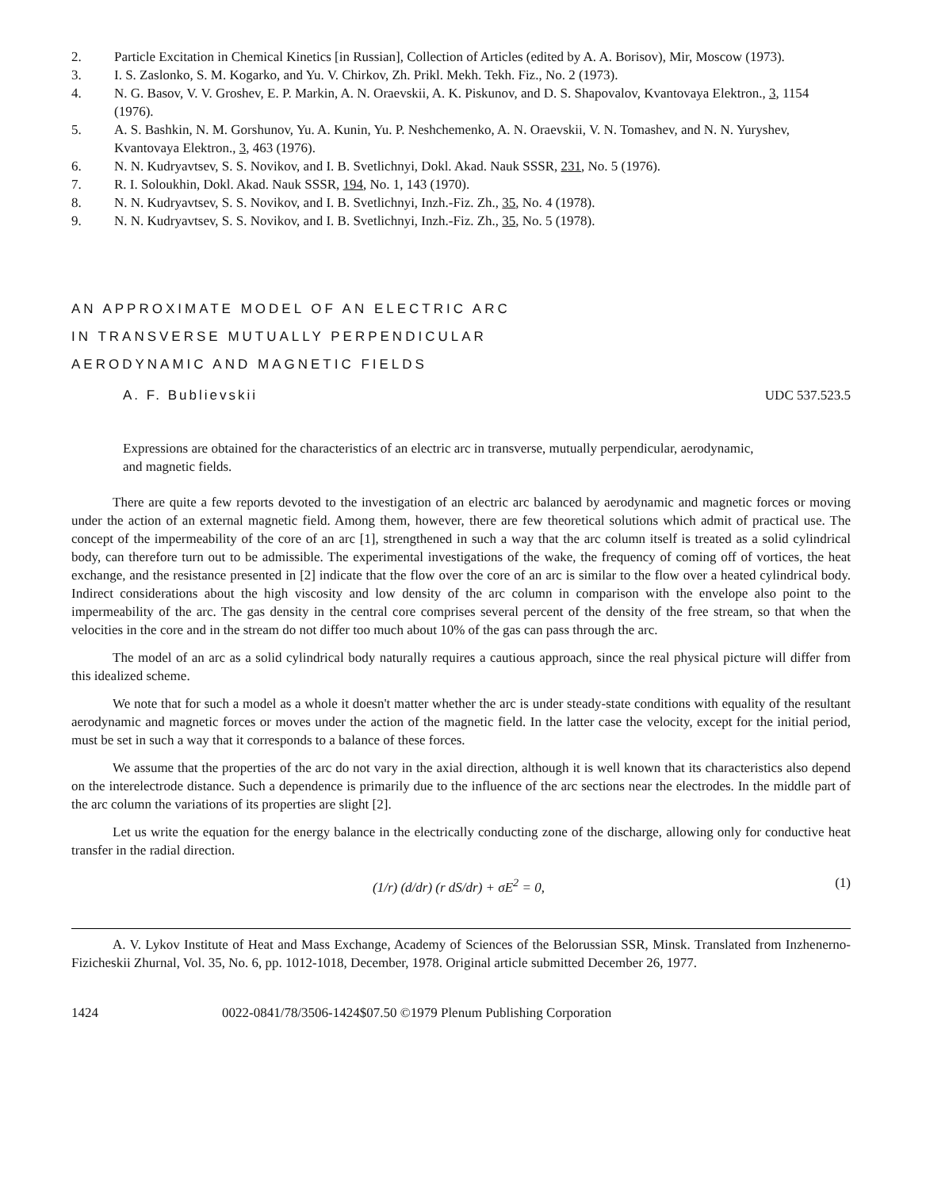2. Particle Excitation in Chemical Kinetics [in Russian], Collection of Articles (edited by A. A. Borisov), Mir, Moscow (1973).
3. I. S. Zaslonko, S. M. Kogarko, and Yu. V. Chirkov, Zh. Prikl. Mekh. Tekh. Fiz., No. 2 (1973).
4. N. G. Basov, V. V. Groshev, E. P. Markin, A. N. Oraevskii, A. K. Piskunov, and D. S. Shapovalov, Kvantovaya Elektron., 3, 1154 (1976).
5. A. S. Bashkin, N. M. Gorshunov, Yu. A. Kunin, Yu. P. Neshchemenko, A. N. Oraevskii, V. N. Tomashev, and N. N. Yuryshev, Kvantovaya Elektron., 3, 463 (1976).
6. N. N. Kudryavtsev, S. S. Novikov, and I. B. Svetlichnyi, Dokl. Akad. Nauk SSSR, 231, No. 5 (1976).
7. R. I. Soloukhin, Dokl. Akad. Nauk SSSR, 194, No. 1, 143 (1970).
8. N. N. Kudryavtsev, S. S. Novikov, and I. B. Svetlichnyi, Inzh.-Fiz. Zh., 35, No. 4 (1978).
9. N. N. Kudryavtsev, S. S. Novikov, and I. B. Svetlichnyi, Inzh.-Fiz. Zh., 35, No. 5 (1978).
AN APPROXIMATE MODEL OF AN ELECTRIC ARC
IN TRANSVERSE MUTUALLY PERPENDICULAR
AERODYNAMIC AND MAGNETIC FIELDS
A. F. Bublievskii UDC 537.523.5
Expressions are obtained for the characteristics of an electric arc in transverse, mutually perpendicular, aerodynamic, and magnetic fields.
There are quite a few reports devoted to the investigation of an electric arc balanced by aerodynamic and magnetic forces or moving under the action of an external magnetic field. Among them, however, there are few theoretical solutions which admit of practical use. The concept of the impermeability of the core of an arc [1], strengthened in such a way that the arc column itself is treated as a solid cylindrical body, can therefore turn out to be admissible. The experimental investigations of the wake, the frequency of coming off of vortices, the heat exchange, and the resistance presented in [2] indicate that the flow over the core of an arc is similar to the flow over a heated cylindrical body. Indirect considerations about the high viscosity and low density of the arc column in comparison with the envelope also point to the impermeability of the arc. The gas density in the central core comprises several percent of the density of the free stream, so that when the velocities in the core and in the stream do not differ too much about 10% of the gas can pass through the arc.
The model of an arc as a solid cylindrical body naturally requires a cautious approach, since the real physical picture will differ from this idealized scheme.
We note that for such a model as a whole it doesn't matter whether the arc is under steady-state conditions with equality of the resultant aerodynamic and magnetic forces or moves under the action of the magnetic field. In the latter case the velocity, except for the initial period, must be set in such a way that it corresponds to a balance of these forces.
We assume that the properties of the arc do not vary in the axial direction, although it is well known that its characteristics also depend on the interelectrode distance. Such a dependence is primarily due to the influence of the arc sections near the electrodes. In the middle part of the arc column the variations of its properties are slight [2].
Let us write the equation for the energy balance in the electrically conducting zone of the discharge, allowing only for conductive heat transfer in the radial direction.
(1/r) (d/dr) (r dS/dr) + σE<sup>2</sup> = 0, (1)
A. V. Lykov Institute of Heat and Mass Exchange, Academy of Sciences of the Belorussian SSR, Minsk. Translated from Inzhenerno-Fizicheskii Zhurnal, Vol. 35, No. 6, pp. 1012-1018, December, 1978. Original article submitted December 26, 1977.
1424 0022-0841/78/3506-1424$07.50 ©1979 Plenum Publishing Corporation